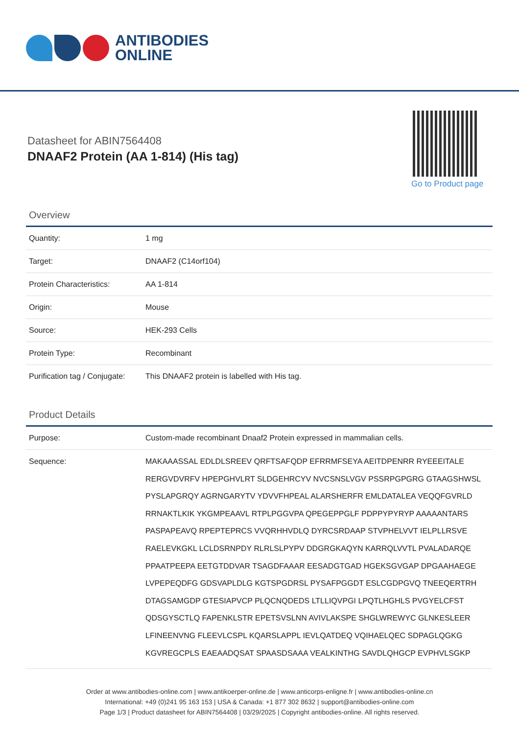ANTIBODIES
ONLINE
Datasheet for ABIN7564408
DNAAF2 Protein (AA 1-814) (His tag)
Go to Product page
Overview
| Quantity: | 1 mg |
| Target: | DNAAF2 (C14orf104) |
| Protein Characteristics: | AA 1-814 |
| Origin: | Mouse |
| Source: | HEK-293 Cells |
| Protein Type: | Recombinant |
| Purification tag / Conjugate: | This DNAAF2 protein is labelled with His tag. |
Product Details
| Purpose: | Custom-made recombinant Dnaaf2 Protein expressed in mammalian cells. |
| Sequence: | MAKAAASSAL EDLDLSREEV QRFTSAFQDP EFRRMFSEYA AEITDPENRR RYEEEITALE RERGVDVRFV HPEPGHVLRT SLDGEHRCYV NVCSNSLVGV PSSRPGPGRG GTAAGSHWSL PYSLAPGRQY AGRNGARYTV YDVVFHPEAL ALARSHERFR EMLDATALEA VEQQFGVRLD RRNAKTLKIK YKGMPEAAVL RTPLPGGVPA QPEGEPPGLF PDPPYPYRYP AAAAANTARS PASPAPEAVQ RPEPTEPRCS VVQRHHVDLQ DYRCSRDAAP STVPHELVVT IELPLLRSVE RAELEVKGKL LCLDSRNPDY RLRLSLPYPV DDGRGKAQYN KARRQLVVTL PVALADARQE PPAATPEEPA EETGTDDVAR TSAGDFAAAR EESADGTGAD HGEKSGVGAP DPGAAHAEGE LVPEPEQDFG GDSVAPLDLG KGTSPGDRSL PYSAFPGGDT ESLCGDPGVQ TNEEQERTRH DTAGSAMGDP GTESIAPVCP PLQCNQDEDS LTLLIQVPGI LPQTLHGHLS PVGYELCFST QDSGYSCTLQ FAPENKLSTR EPETSVSLNN AVIVLAKSPE SHGLWREWYC GLNKESLEER LFINEENVNG FLEEVLCSPL KQARSLAPPL IEVLQATDEQ VQIHAELQEC SDPAGLQGKG KGVREGCPLS EAEAADQSAT SPAASDSAAA VEALKINTHG SAVDLQHGCP EVPHVLSGKP |
Order at www.antibodies-online.com | www.antikoerper-online.de | www.anticorps-enligne.fr | www.antibodies-online.cn
International: +49 (0)241 95 163 153 | USA & Canada: +1 877 302 8632 | support@antibodies-online.com
Page 1/3 | Product datasheet for ABIN7564408 | 03/29/2025 | Copyright antibodies-online. All rights reserved.